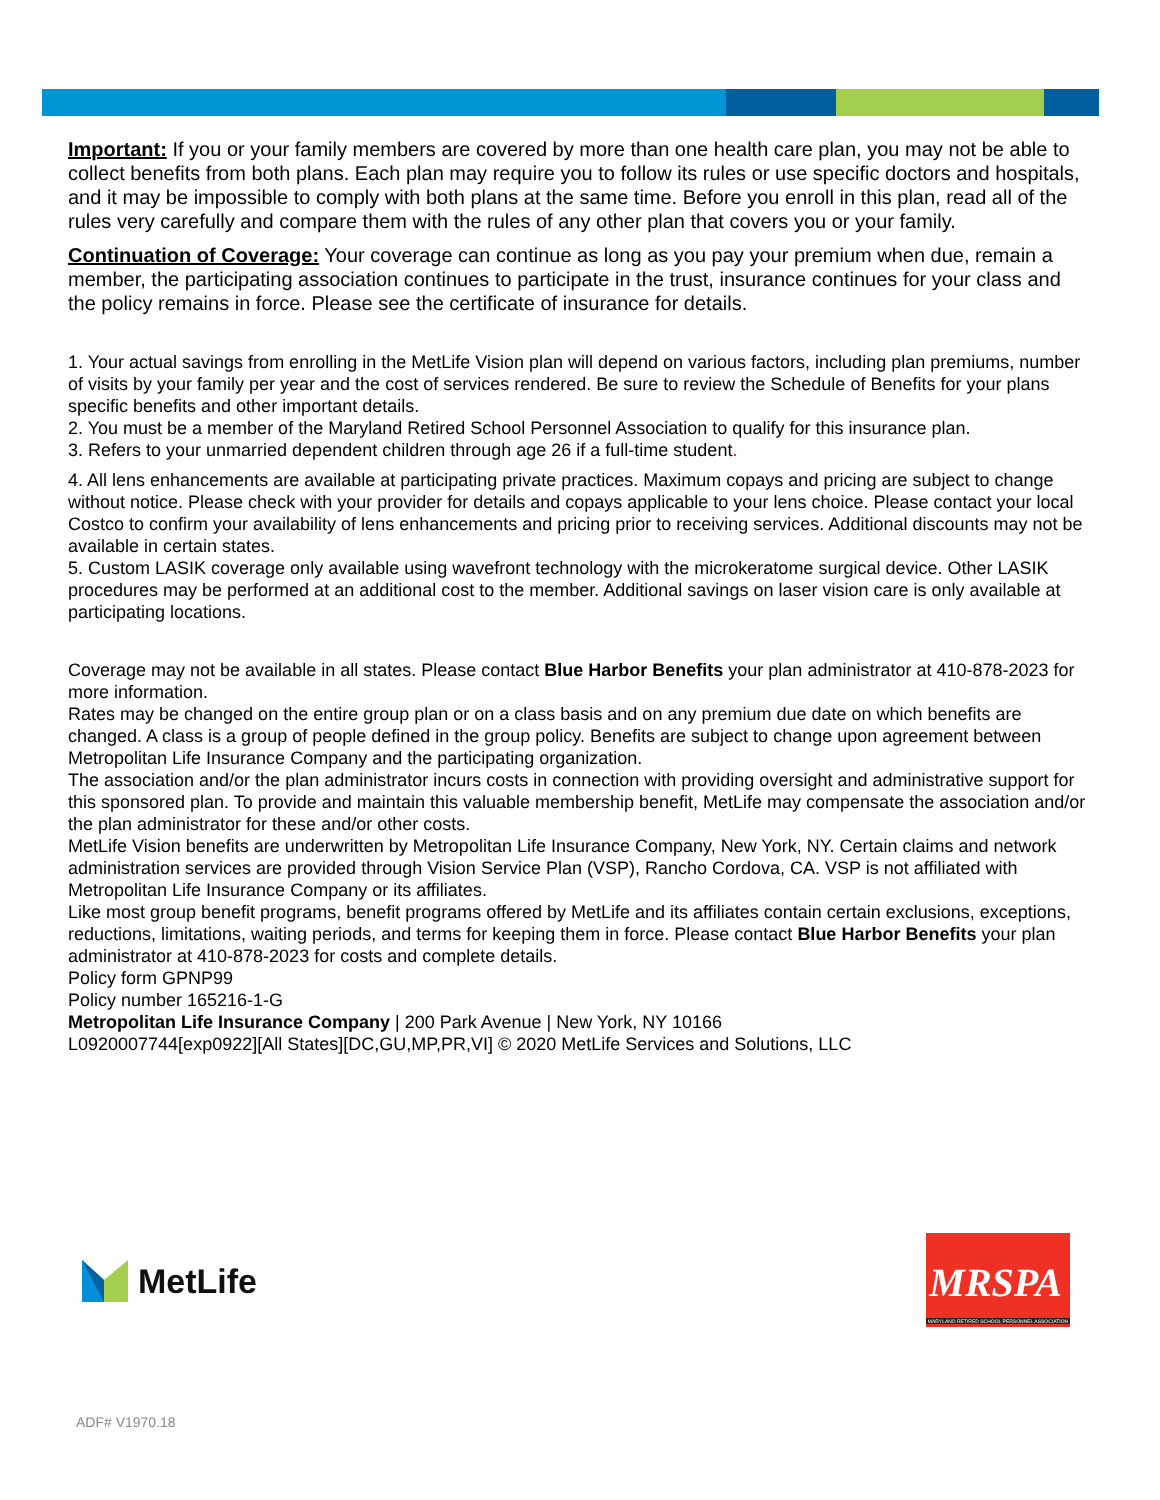Important: If you or your family members are covered by more than one health care plan, you may not be able to collect benefits from both plans. Each plan may require you to follow its rules or use specific doctors and hospitals, and it may be impossible to comply with both plans at the same time. Before you enroll in this plan, read all of the rules very carefully and compare them with the rules of any other plan that covers you or your family.
Continuation of Coverage: Your coverage can continue as long as you pay your premium when due, remain a member, the participating association continues to participate in the trust, insurance continues for your class and the policy remains in force. Please see the certificate of insurance for details.
1. Your actual savings from enrolling in the MetLife Vision plan will depend on various factors, including plan premiums, number of visits by your family per year and the cost of services rendered. Be sure to review the Schedule of Benefits for your plans specific benefits and other important details.
2. You must be a member of the Maryland Retired School Personnel Association to qualify for this insurance plan.
3. Refers to your unmarried dependent children through age 26 if a full-time student.
4. All lens enhancements are available at participating private practices. Maximum copays and pricing are subject to change without notice. Please check with your provider for details and copays applicable to your lens choice. Please contact your local Costco to confirm your availability of lens enhancements and pricing prior to receiving services. Additional discounts may not be available in certain states.
5. Custom LASIK coverage only available using wavefront technology with the microkeratome surgical device. Other LASIK procedures may be performed at an additional cost to the member. Additional savings on laser vision care is only available at participating locations.
Coverage may not be available in all states. Please contact Blue Harbor Benefits your plan administrator at 410-878-2023 for more information.
Rates may be changed on the entire group plan or on a class basis and on any premium due date on which benefits are changed. A class is a group of people defined in the group policy. Benefits are subject to change upon agreement between Metropolitan Life Insurance Company and the participating organization.
The association and/or the plan administrator incurs costs in connection with providing oversight and administrative support for this sponsored plan. To provide and maintain this valuable membership benefit, MetLife may compensate the association and/or the plan administrator for these and/or other costs.
MetLife Vision benefits are underwritten by Metropolitan Life Insurance Company, New York, NY. Certain claims and network administration services are provided through Vision Service Plan (VSP), Rancho Cordova, CA. VSP is not affiliated with Metropolitan Life Insurance Company or its affiliates.
Like most group benefit programs, benefit programs offered by MetLife and its affiliates contain certain exclusions, exceptions, reductions, limitations, waiting periods, and terms for keeping them in force. Please contact Blue Harbor Benefits your plan administrator at 410-878-2023 for costs and complete details.
Policy form GPNP99
Policy number 165216-1-G
Metropolitan Life Insurance Company | 200 Park Avenue | New York, NY 10166
L0920007744[exp0922][All States][DC,GU,MP,PR,VI] © 2020 MetLife Services and Solutions, LLC
MetLife
MRSPA
MARYLAND RETIRED SCHOOL PERSONNEL ASSOCIATION
ADF# V1970.18